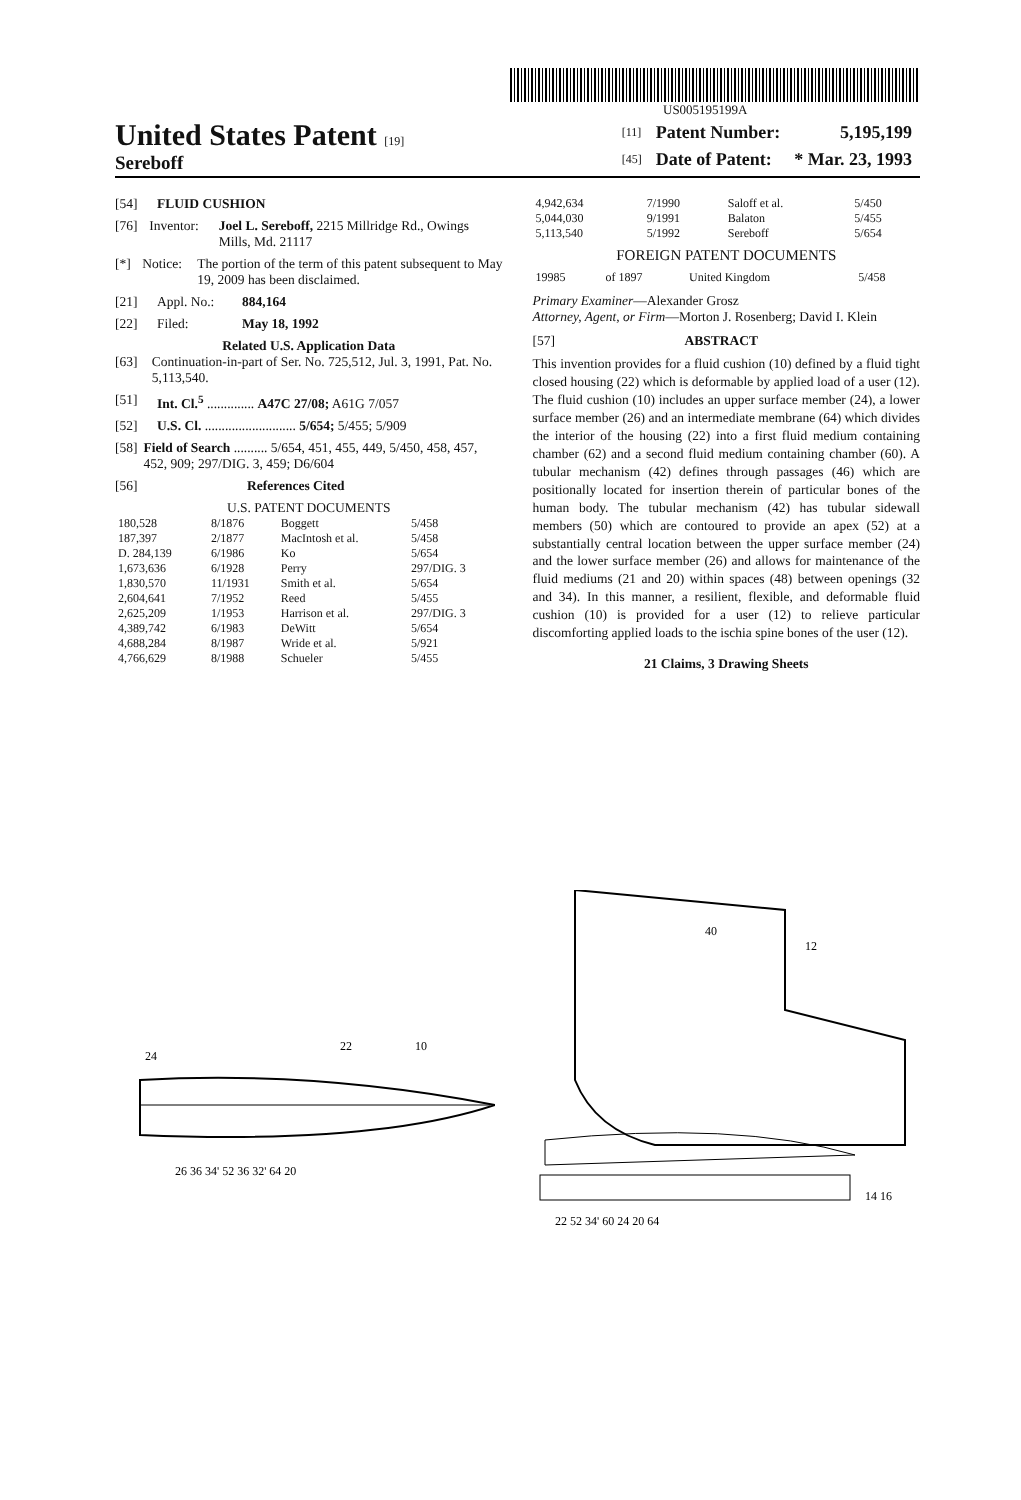US005195199A
United States Patent [19]
Sereboff
| [11] | Patent Number: | 5,195,199 |
| [45] | Date of Patent: | * Mar. 23, 1993 |
[54] FLUID CUSHION
[76] Inventor: Joel L. Sereboff, 2215 Millridge Rd., Owings Mills, Md. 21117
[*] Notice: The portion of the term of this patent subsequent to May 19, 2009 has been disclaimed.
[21] Appl. No.: 884,164
[22] Filed: May 18, 1992
Related U.S. Application Data
[63] Continuation-in-part of Ser. No. 725,512, Jul. 3, 1991, Pat. No. 5,113,540.
[51] Int. Cl.<sup>5</sup> .............. A47C 27/08; A61G 7/057
[52] U.S. Cl. ........................... 5/654; 5/455; 5/909
[58] Field of Search .......... 5/654, 451, 455, 449, 5/450, 458, 457, 452, 909; 297/DIG. 3, 459; D6/604
[56] References Cited
U.S. PATENT DOCUMENTS
| 180,528 | 8/1876 | Boggett | 5/458 |
| 187,397 | 2/1877 | MacIntosh et al. | 5/458 |
| D. 284,139 | 6/1986 | Ko | 5/654 |
| 1,673,636 | 6/1928 | Perry | 297/DIG. 3 |
| 1,830,570 | 11/1931 | Smith et al. | 5/654 |
| 2,604,641 | 7/1952 | Reed | 5/455 |
| 2,625,209 | 1/1953 | Harrison et al. | 297/DIG. 3 |
| 4,389,742 | 6/1983 | DeWitt | 5/654 |
| 4,688,284 | 8/1987 | Wride et al. | 5/921 |
| 4,766,629 | 8/1988 | Schueler | 5/455 |
| 4,942,634 | 7/1990 | Saloff et al. | 5/450 |
| 5,044,030 | 9/1991 | Balaton | 5/455 |
| 5,113,540 | 5/1992 | Sereboff | 5/654 |
FOREIGN PATENT DOCUMENTS
| 19985 | of 1897 | United Kingdom | 5/458 |
Primary Examiner—Alexander Grosz
Attorney, Agent, or Firm—Morton J. Rosenberg; David I. Klein
[57] ABSTRACT
This invention provides for a fluid cushion (10) defined by a fluid tight closed housing (22) which is deformable by applied load of a user (12). The fluid cushion (10) includes an upper surface member (24), a lower surface member (26) and an intermediate membrane (64) which divides the interior of the housing (22) into a first fluid medium containing chamber (62) and a second fluid medium containing chamber (60). A tubular mechanism (42) defines through passages (46) which are positionally located for insertion therein of particular bones of the human body. The tubular mechanism (42) has tubular sidewall members (50) which are contoured to provide an apex (52) at a substantially central location between the upper surface member (24) and the lower surface member (26) and allows for maintenance of the fluid mediums (21 and 20) within spaces (48) between openings (32 and 34). In this manner, a resilient, flexible, and deformable fluid cushion (10) is provided for a user (12) to relieve particular discomforting applied loads to the ischia spine bones of the user (12).
21 Claims, 3 Drawing Sheets
24
22
10
26 36 34' 52 36 32' 64 20
12
40
22 52 34' 60 24 20 64
14 16